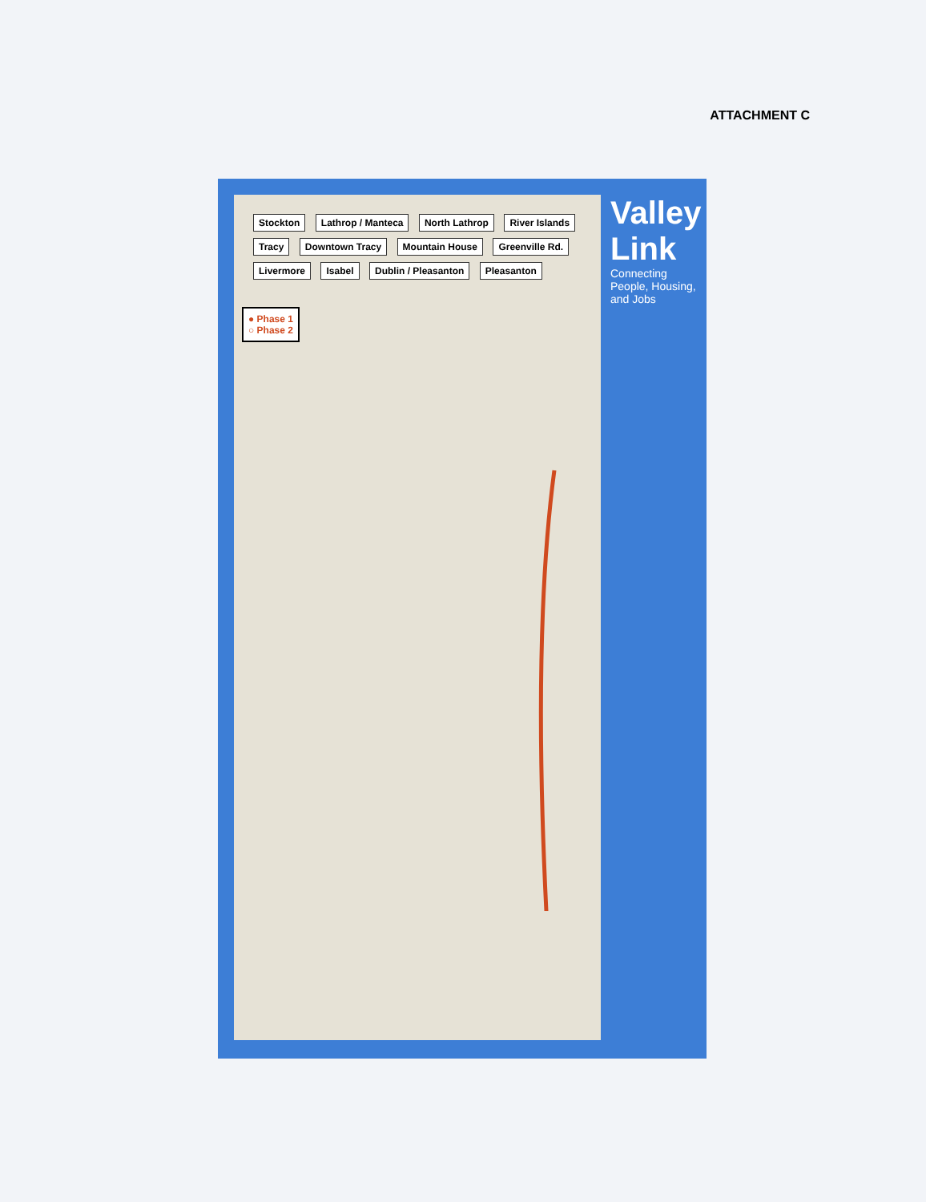ATTACHMENT C
Stockton Lathrop / Manteca North Lathrop River Islands Tracy Downtown Tracy Mountain House Greenville Rd. Livermore Isabel Dublin / Pleasanton Pleasanton
● Phase 1
○ Phase 2
Valley Link
Connecting People, Housing, and Jobs